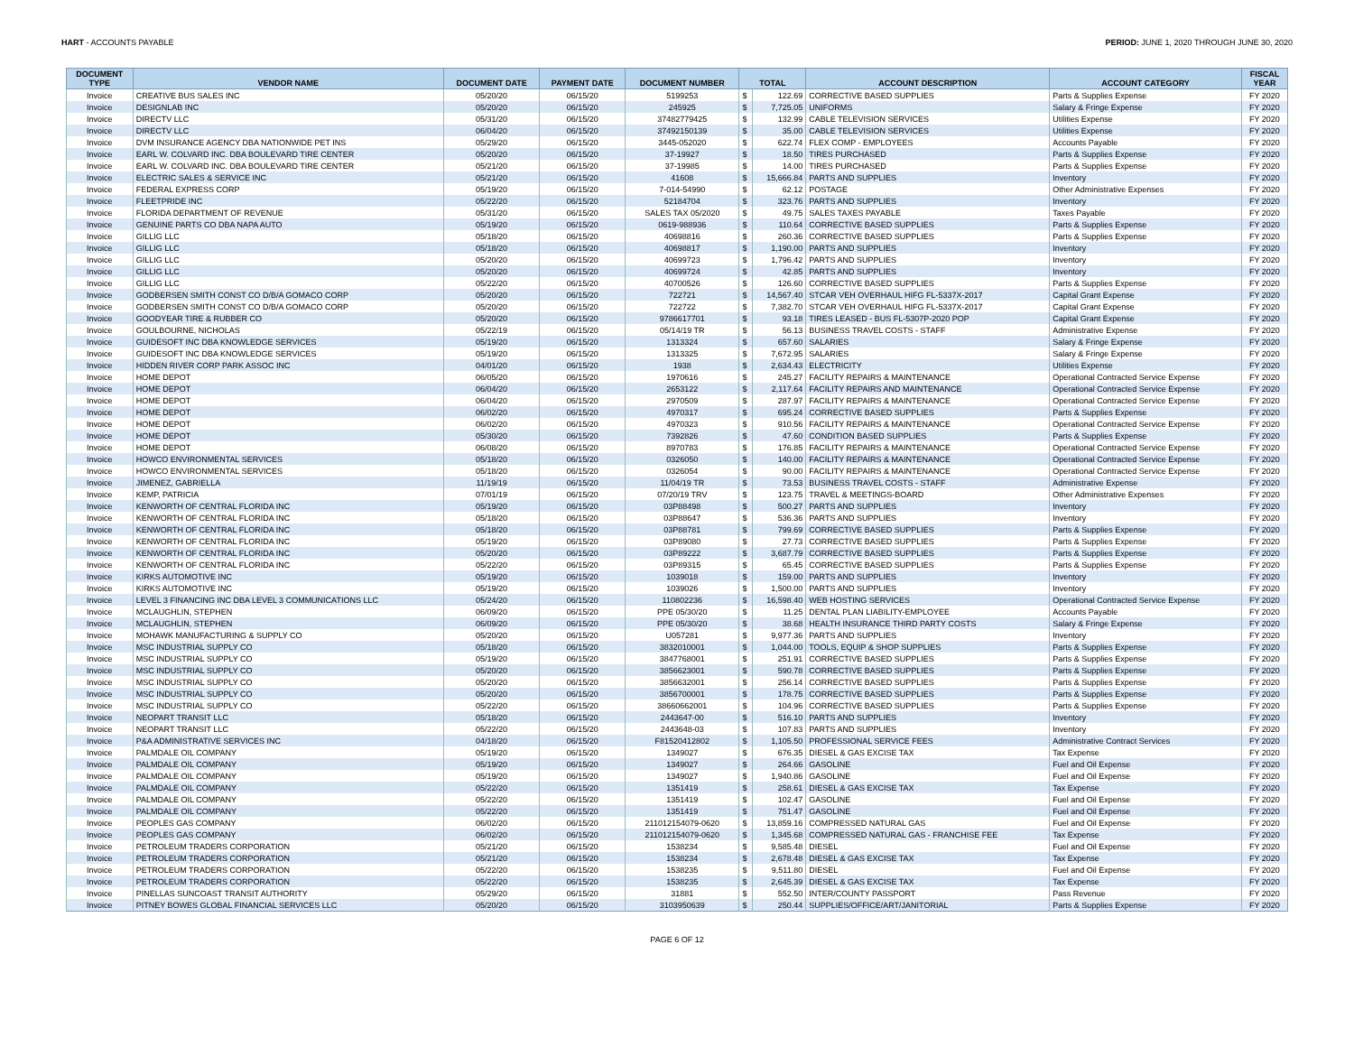HART - ACCOUNTS PAYABLE PERIOD: JUNE 1, 2020 THROUGH JUNE 30, 2020
| DOCUMENT TYPE | VENDOR NAME | DOCUMENT DATE | PAYMENT DATE | DOCUMENT NUMBER | TOTAL | | ACCOUNT DESCRIPTION | ACCOUNT CATEGORY | FISCAL YEAR |
| --- | --- | --- | --- | --- | --- | --- | --- | --- | --- |
| Invoice | CREATIVE BUS SALES INC | 05/20/20 | 06/15/20 | 5199253 | $ | 122.69 | CORRECTIVE BASED SUPPLIES | Parts & Supplies Expense | FY 2020 |
| Invoice | DESIGNLAB INC | 05/20/20 | 06/15/20 | 245925 | $ | 7,725.05 | UNIFORMS | Salary & Fringe Expense | FY 2020 |
| Invoice | DIRECTV LLC | 05/31/20 | 06/15/20 | 37482779425 | $ | 132.99 | CABLE TELEVISION SERVICES | Utilities Expense | FY 2020 |
| Invoice | DIRECTV LLC | 06/04/20 | 06/15/20 | 37492150139 | $ | 35.00 | CABLE TELEVISION SERVICES | Utilities Expense | FY 2020 |
| Invoice | DVM INSURANCE AGENCY DBA NATIONWIDE PET INS | 05/29/20 | 06/15/20 | 3445-052020 | $ | 622.74 | FLEX COMP - EMPLOYEES | Accounts Payable | FY 2020 |
| Invoice | EARL W. COLVARD INC. DBA BOULEVARD TIRE CENTER | 05/20/20 | 06/15/20 | 37-19927 | $ | 18.50 | TIRES PURCHASED | Parts & Supplies Expense | FY 2020 |
| Invoice | EARL W. COLVARD INC. DBA BOULEVARD TIRE CENTER | 05/21/20 | 06/15/20 | 37-19985 | $ | 14.00 | TIRES PURCHASED | Parts & Supplies Expense | FY 2020 |
| Invoice | ELECTRIC SALES & SERVICE INC | 05/21/20 | 06/15/20 | 41608 | $ | 15,666.84 | PARTS AND SUPPLIES | Inventory | FY 2020 |
| Invoice | FEDERAL EXPRESS CORP | 05/19/20 | 06/15/20 | 7-014-54990 | $ | 62.12 | POSTAGE | Other Administrative Expenses | FY 2020 |
| Invoice | FLEETPRIDE INC | 05/22/20 | 06/15/20 | 52184704 | $ | 323.76 | PARTS AND SUPPLIES | Inventory | FY 2020 |
| Invoice | FLORIDA DEPARTMENT OF REVENUE | 05/31/20 | 06/15/20 | SALES TAX 05/2020 | $ | 49.75 | SALES TAXES PAYABLE | Taxes Payable | FY 2020 |
| Invoice | GENUINE PARTS CO DBA NAPA AUTO | 05/19/20 | 06/15/20 | 0619-988936 | $ | 110.64 | CORRECTIVE BASED SUPPLIES | Parts & Supplies Expense | FY 2020 |
| Invoice | GILLIG LLC | 05/18/20 | 06/15/20 | 40698816 | $ | 260.36 | CORRECTIVE BASED SUPPLIES | Parts & Supplies Expense | FY 2020 |
| Invoice | GILLIG LLC | 05/18/20 | 06/15/20 | 40698817 | $ | 1,190.00 | PARTS AND SUPPLIES | Inventory | FY 2020 |
| Invoice | GILLIG LLC | 05/20/20 | 06/15/20 | 40699723 | $ | 1,796.42 | PARTS AND SUPPLIES | Inventory | FY 2020 |
| Invoice | GILLIG LLC | 05/20/20 | 06/15/20 | 40699724 | $ | 42.85 | PARTS AND SUPPLIES | Inventory | FY 2020 |
| Invoice | GILLIG LLC | 05/22/20 | 06/15/20 | 40700526 | $ | 126.60 | CORRECTIVE BASED SUPPLIES | Parts & Supplies Expense | FY 2020 |
| Invoice | GODBERSEN SMITH CONST CO D/B/A GOMACO CORP | 05/20/20 | 06/15/20 | 722721 | $ | 14,567.40 | STCAR VEH OVERHAUL HIFG FL-5337X-2017 | Capital Grant Expense | FY 2020 |
| Invoice | GODBERSEN SMITH CONST CO D/B/A GOMACO CORP | 05/20/20 | 06/15/20 | 722722 | $ | 7,382.70 | STCAR VEH OVERHAUL HIFG FL-5337X-2017 | Capital Grant Expense | FY 2020 |
| Invoice | GOODYEAR TIRE & RUBBER CO | 05/20/20 | 06/15/20 | 9786617701 | $ | 93.18 | TIRES LEASED - BUS FL-5307P-2020 POP | Capital Grant Expense | FY 2020 |
| Invoice | GOULBOURNE, NICHOLAS | 05/22/19 | 06/15/20 | 05/14/19 TR | $ | 56.13 | BUSINESS TRAVEL COSTS - STAFF | Administrative Expense | FY 2020 |
| Invoice | GUIDESOFT INC DBA KNOWLEDGE SERVICES | 05/19/20 | 06/15/20 | 1313324 | $ | 657.60 | SALARIES | Salary & Fringe Expense | FY 2020 |
| Invoice | GUIDESOFT INC DBA KNOWLEDGE SERVICES | 05/19/20 | 06/15/20 | 1313325 | $ | 7,672.95 | SALARIES | Salary & Fringe Expense | FY 2020 |
| Invoice | HIDDEN RIVER CORP PARK ASSOC INC | 04/01/20 | 06/15/20 | 1938 | $ | 2,634.43 | ELECTRICITY | Utilities Expense | FY 2020 |
| Invoice | HOME DEPOT | 06/05/20 | 06/15/20 | 1970616 | $ | 245.27 | FACILITY REPAIRS & MAINTENANCE | Operational Contracted Service Expense | FY 2020 |
| Invoice | HOME DEPOT | 06/04/20 | 06/15/20 | 2653122 | $ | 2,117.64 | FACILITY REPAIRS AND MAINTENANCE | Operational Contracted Service Expense | FY 2020 |
| Invoice | HOME DEPOT | 06/04/20 | 06/15/20 | 2970509 | $ | 287.97 | FACILITY REPAIRS & MAINTENANCE | Operational Contracted Service Expense | FY 2020 |
| Invoice | HOME DEPOT | 06/02/20 | 06/15/20 | 4970317 | $ | 695.24 | CORRECTIVE BASED SUPPLIES | Parts & Supplies Expense | FY 2020 |
| Invoice | HOME DEPOT | 06/02/20 | 06/15/20 | 4970323 | $ | 910.56 | FACILITY REPAIRS & MAINTENANCE | Operational Contracted Service Expense | FY 2020 |
| Invoice | HOME DEPOT | 05/30/20 | 06/15/20 | 7392826 | $ | 47.60 | CONDITION BASED SUPPLIES | Parts & Supplies Expense | FY 2020 |
| Invoice | HOME DEPOT | 06/08/20 | 06/15/20 | 8970783 | $ | 176.85 | FACILITY REPAIRS & MAINTENANCE | Operational Contracted Service Expense | FY 2020 |
| Invoice | HOWCO ENVIRONMENTAL SERVICES | 05/18/20 | 06/15/20 | 0326050 | $ | 140.00 | FACILITY REPAIRS & MAINTENANCE | Operational Contracted Service Expense | FY 2020 |
| Invoice | HOWCO ENVIRONMENTAL SERVICES | 05/18/20 | 06/15/20 | 0326054 | $ | 90.00 | FACILITY REPAIRS & MAINTENANCE | Operational Contracted Service Expense | FY 2020 |
| Invoice | JIMENEZ, GABRIELLA | 11/19/19 | 06/15/20 | 11/04/19 TR | $ | 73.53 | BUSINESS TRAVEL COSTS - STAFF | Administrative Expense | FY 2020 |
| Invoice | KEMP, PATRICIA | 07/01/19 | 06/15/20 | 07/20/19 TRV | $ | 123.75 | TRAVEL & MEETINGS-BOARD | Other Administrative Expenses | FY 2020 |
| Invoice | KENWORTH OF CENTRAL FLORIDA INC | 05/19/20 | 06/15/20 | 03P88498 | $ | 500.27 | PARTS AND SUPPLIES | Inventory | FY 2020 |
| Invoice | KENWORTH OF CENTRAL FLORIDA INC | 05/18/20 | 06/15/20 | 03P88647 | $ | 536.36 | PARTS AND SUPPLIES | Inventory | FY 2020 |
| Invoice | KENWORTH OF CENTRAL FLORIDA INC | 05/18/20 | 06/15/20 | 03P88781 | $ | 799.69 | CORRECTIVE BASED SUPPLIES | Parts & Supplies Expense | FY 2020 |
| Invoice | KENWORTH OF CENTRAL FLORIDA INC | 05/19/20 | 06/15/20 | 03P89080 | $ | 27.73 | CORRECTIVE BASED SUPPLIES | Parts & Supplies Expense | FY 2020 |
| Invoice | KENWORTH OF CENTRAL FLORIDA INC | 05/20/20 | 06/15/20 | 03P89222 | $ | 3,687.79 | CORRECTIVE BASED SUPPLIES | Parts & Supplies Expense | FY 2020 |
| Invoice | KENWORTH OF CENTRAL FLORIDA INC | 05/22/20 | 06/15/20 | 03P89315 | $ | 65.45 | CORRECTIVE BASED SUPPLIES | Parts & Supplies Expense | FY 2020 |
| Invoice | KIRKS AUTOMOTIVE INC | 05/19/20 | 06/15/20 | 1039018 | $ | 159.00 | PARTS AND SUPPLIES | Inventory | FY 2020 |
| Invoice | KIRKS AUTOMOTIVE INC | 05/19/20 | 06/15/20 | 1039026 | $ | 1,500.00 | PARTS AND SUPPLIES | Inventory | FY 2020 |
| Invoice | LEVEL 3 FINANCING INC DBA LEVEL 3 COMMUNICATIONS LLC | 05/24/20 | 06/15/20 | 110802236 | $ | 16,598.40 | WEB HOSTING SERVICES | Operational Contracted Service Expense | FY 2020 |
| Invoice | MCLAUGHLIN, STEPHEN | 06/09/20 | 06/15/20 | PPE 05/30/20 | $ | 11.25 | DENTAL PLAN LIABILITY-EMPLOYEE | Accounts Payable | FY 2020 |
| Invoice | MCLAUGHLIN, STEPHEN | 06/09/20 | 06/15/20 | PPE 05/30/20 | $ | 38.68 | HEALTH INSURANCE THIRD PARTY COSTS | Salary & Fringe Expense | FY 2020 |
| Invoice | MOHAWK MANUFACTURING & SUPPLY CO | 05/20/20 | 06/15/20 | U057281 | $ | 9,977.36 | PARTS AND SUPPLIES | Inventory | FY 2020 |
| Invoice | MSC INDUSTRIAL SUPPLY CO | 05/18/20 | 06/15/20 | 3832010001 | $ | 1,044.00 | TOOLS, EQUIP & SHOP SUPPLIES | Parts & Supplies Expense | FY 2020 |
| Invoice | MSC INDUSTRIAL SUPPLY CO | 05/19/20 | 06/15/20 | 3847768001 | $ | 251.91 | CORRECTIVE BASED SUPPLIES | Parts & Supplies Expense | FY 2020 |
| Invoice | MSC INDUSTRIAL SUPPLY CO | 05/20/20 | 06/15/20 | 3856623001 | $ | 590.78 | CORRECTIVE BASED SUPPLIES | Parts & Supplies Expense | FY 2020 |
| Invoice | MSC INDUSTRIAL SUPPLY CO | 05/20/20 | 06/15/20 | 3856632001 | $ | 256.14 | CORRECTIVE BASED SUPPLIES | Parts & Supplies Expense | FY 2020 |
| Invoice | MSC INDUSTRIAL SUPPLY CO | 05/20/20 | 06/15/20 | 3856700001 | $ | 178.75 | CORRECTIVE BASED SUPPLIES | Parts & Supplies Expense | FY 2020 |
| Invoice | MSC INDUSTRIAL SUPPLY CO | 05/22/20 | 06/15/20 | 38660662001 | $ | 104.96 | CORRECTIVE BASED SUPPLIES | Parts & Supplies Expense | FY 2020 |
| Invoice | NEOPART TRANSIT LLC | 05/18/20 | 06/15/20 | 2443647-00 | $ | 516.10 | PARTS AND SUPPLIES | Inventory | FY 2020 |
| Invoice | NEOPART TRANSIT LLC | 05/22/20 | 06/15/20 | 2443648-03 | $ | 107.83 | PARTS AND SUPPLIES | Inventory | FY 2020 |
| Invoice | P&A ADMINISTRATIVE SERVICES INC | 04/18/20 | 06/15/20 | F81520412802 | $ | 1,105.50 | PROFESSIONAL SERVICE FEES | Administrative Contract Services | FY 2020 |
| Invoice | PALMDALE OIL COMPANY | 05/19/20 | 06/15/20 | 1349027 | $ | 676.35 | DIESEL & GAS EXCISE TAX | Tax Expense | FY 2020 |
| Invoice | PALMDALE OIL COMPANY | 05/19/20 | 06/15/20 | 1349027 | $ | 264.66 | GASOLINE | Fuel and Oil Expense | FY 2020 |
| Invoice | PALMDALE OIL COMPANY | 05/19/20 | 06/15/20 | 1349027 | $ | 1,940.86 | GASOLINE | Fuel and Oil Expense | FY 2020 |
| Invoice | PALMDALE OIL COMPANY | 05/22/20 | 06/15/20 | 1351419 | $ | 258.61 | DIESEL & GAS EXCISE TAX | Tax Expense | FY 2020 |
| Invoice | PALMDALE OIL COMPANY | 05/22/20 | 06/15/20 | 1351419 | $ | 102.47 | GASOLINE | Fuel and Oil Expense | FY 2020 |
| Invoice | PALMDALE OIL COMPANY | 05/22/20 | 06/15/20 | 1351419 | $ | 751.47 | GASOLINE | Fuel and Oil Expense | FY 2020 |
| Invoice | PEOPLES GAS COMPANY | 06/02/20 | 06/15/20 | 211012154079-0620 | $ | 13,859.16 | COMPRESSED NATURAL GAS | Fuel and Oil Expense | FY 2020 |
| Invoice | PEOPLES GAS COMPANY | 06/02/20 | 06/15/20 | 211012154079-0620 | $ | 1,345.68 | COMPRESSED NATURAL GAS - FRANCHISE FEE | Tax Expense | FY 2020 |
| Invoice | PETROLEUM TRADERS CORPORATION | 05/21/20 | 06/15/20 | 1538234 | $ | 9,585.48 | DIESEL | Fuel and Oil Expense | FY 2020 |
| Invoice | PETROLEUM TRADERS CORPORATION | 05/21/20 | 06/15/20 | 1538234 | $ | 2,678.48 | DIESEL & GAS EXCISE TAX | Tax Expense | FY 2020 |
| Invoice | PETROLEUM TRADERS CORPORATION | 05/22/20 | 06/15/20 | 1538235 | $ | 9,511.80 | DIESEL | Fuel and Oil Expense | FY 2020 |
| Invoice | PETROLEUM TRADERS CORPORATION | 05/22/20 | 06/15/20 | 1538235 | $ | 2,645.39 | DIESEL & GAS EXCISE TAX | Tax Expense | FY 2020 |
| Invoice | PINELLAS SUNCOAST TRANSIT AUTHORITY | 05/29/20 | 06/15/20 | 31881 | $ | 552.50 | INTER/COUNTY PASSPORT | Pass Revenue | FY 2020 |
| Invoice | PITNEY BOWES GLOBAL FINANCIAL SERVICES LLC | 05/20/20 | 06/15/20 | 3103950639 | $ | 250.44 | SUPPLIES/OFFICE/ART/JANITORIAL | Parts & Supplies Expense | FY 2020 |
PAGE 6 OF 12